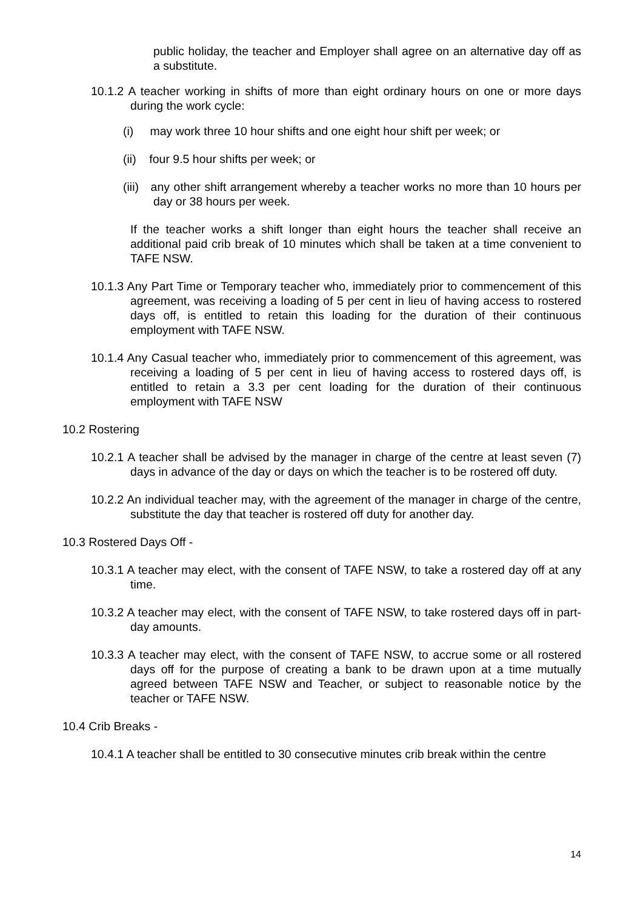public holiday, the teacher and Employer shall agree on an alternative day off as a substitute.
10.1.2 A teacher working in shifts of more than eight ordinary hours on one or more days during the work cycle:
(i) may work three 10 hour shifts and one eight hour shift per week; or
(ii) four 9.5 hour shifts per week; or
(iii) any other shift arrangement whereby a teacher works no more than 10 hours per day or 38 hours per week.
If the teacher works a shift longer than eight hours the teacher shall receive an additional paid crib break of 10 minutes which shall be taken at a time convenient to TAFE NSW.
10.1.3 Any Part Time or Temporary teacher who, immediately prior to commencement of this agreement, was receiving a loading of 5 per cent in lieu of having access to rostered days off, is entitled to retain this loading for the duration of their continuous employment with TAFE NSW.
10.1.4 Any Casual teacher who, immediately prior to commencement of this agreement, was receiving a loading of 5 per cent in lieu of having access to rostered days off, is entitled to retain a 3.3 per cent loading for the duration of their continuous employment with TAFE NSW
10.2 Rostering
10.2.1 A teacher shall be advised by the manager in charge of the centre at least seven (7) days in advance of the day or days on which the teacher is to be rostered off duty.
10.2.2 An individual teacher may, with the agreement of the manager in charge of the centre, substitute the day that teacher is rostered off duty for another day.
10.3 Rostered Days Off -
10.3.1 A teacher may elect, with the consent of TAFE NSW, to take a rostered day off at any time.
10.3.2 A teacher may elect, with the consent of TAFE NSW, to take rostered days off in part-day amounts.
10.3.3 A teacher may elect, with the consent of TAFE NSW, to accrue some or all rostered days off for the purpose of creating a bank to be drawn upon at a time mutually agreed between TAFE NSW and Teacher, or subject to reasonable notice by the teacher or TAFE NSW.
10.4 Crib Breaks -
10.4.1 A teacher shall be entitled to 30 consecutive minutes crib break within the centre
14